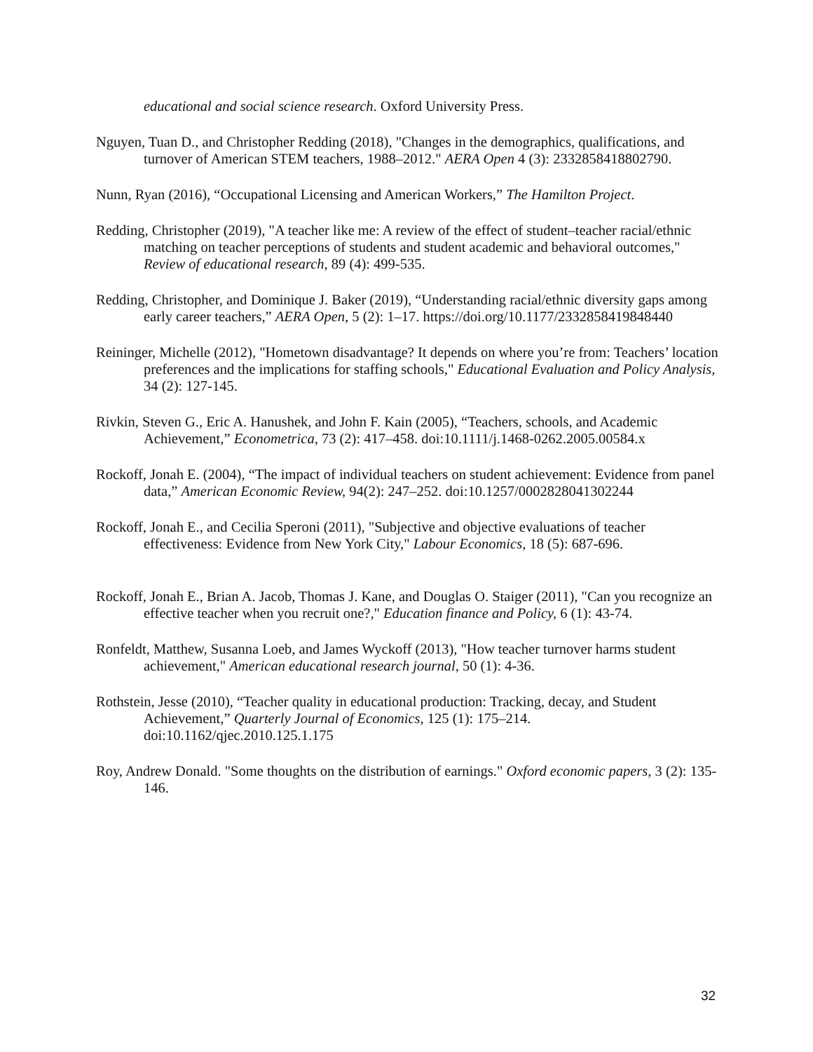educational and social science research. Oxford University Press.
Nguyen, Tuan D., and Christopher Redding (2018), "Changes in the demographics, qualifications, and turnover of American STEM teachers, 1988–2012." AERA Open 4 (3): 2332858418802790.
Nunn, Ryan (2016), “Occupational Licensing and American Workers,” The Hamilton Project.
Redding, Christopher (2019), "A teacher like me: A review of the effect of student–teacher racial/ethnic matching on teacher perceptions of students and student academic and behavioral outcomes," Review of educational research, 89 (4): 499-535.
Redding, Christopher, and Dominique J. Baker (2019), “Understanding racial/ethnic diversity gaps among early career teachers,” AERA Open, 5 (2): 1–17. https://doi.org/10.1177/2332858419848440
Reininger, Michelle (2012), "Hometown disadvantage? It depends on where you’re from: Teachers’ location preferences and the implications for staffing schools," Educational Evaluation and Policy Analysis, 34 (2): 127-145.
Rivkin, Steven G., Eric A. Hanushek, and John F. Kain (2005), “Teachers, schools, and Academic Achievement,” Econometrica, 73 (2): 417–458. doi:10.1111/j.1468-0262.2005.00584.x
Rockoff, Jonah E. (2004), “The impact of individual teachers on student achievement: Evidence from panel data,” American Economic Review, 94(2): 247–252. doi:10.1257/0002828041302244
Rockoff, Jonah E., and Cecilia Speroni (2011), "Subjective and objective evaluations of teacher effectiveness: Evidence from New York City," Labour Economics, 18 (5): 687-696.
Rockoff, Jonah E., Brian A. Jacob, Thomas J. Kane, and Douglas O. Staiger (2011), "Can you recognize an effective teacher when you recruit one?," Education finance and Policy, 6 (1): 43-74.
Ronfeldt, Matthew, Susanna Loeb, and James Wyckoff (2013), "How teacher turnover harms student achievement," American educational research journal, 50 (1): 4-36.
Rothstein, Jesse (2010), “Teacher quality in educational production: Tracking, decay, and Student Achievement,” Quarterly Journal of Economics, 125 (1): 175–214. doi:10.1162/qjec.2010.125.1.175
Roy, Andrew Donald. "Some thoughts on the distribution of earnings." Oxford economic papers, 3 (2): 135-146.
32